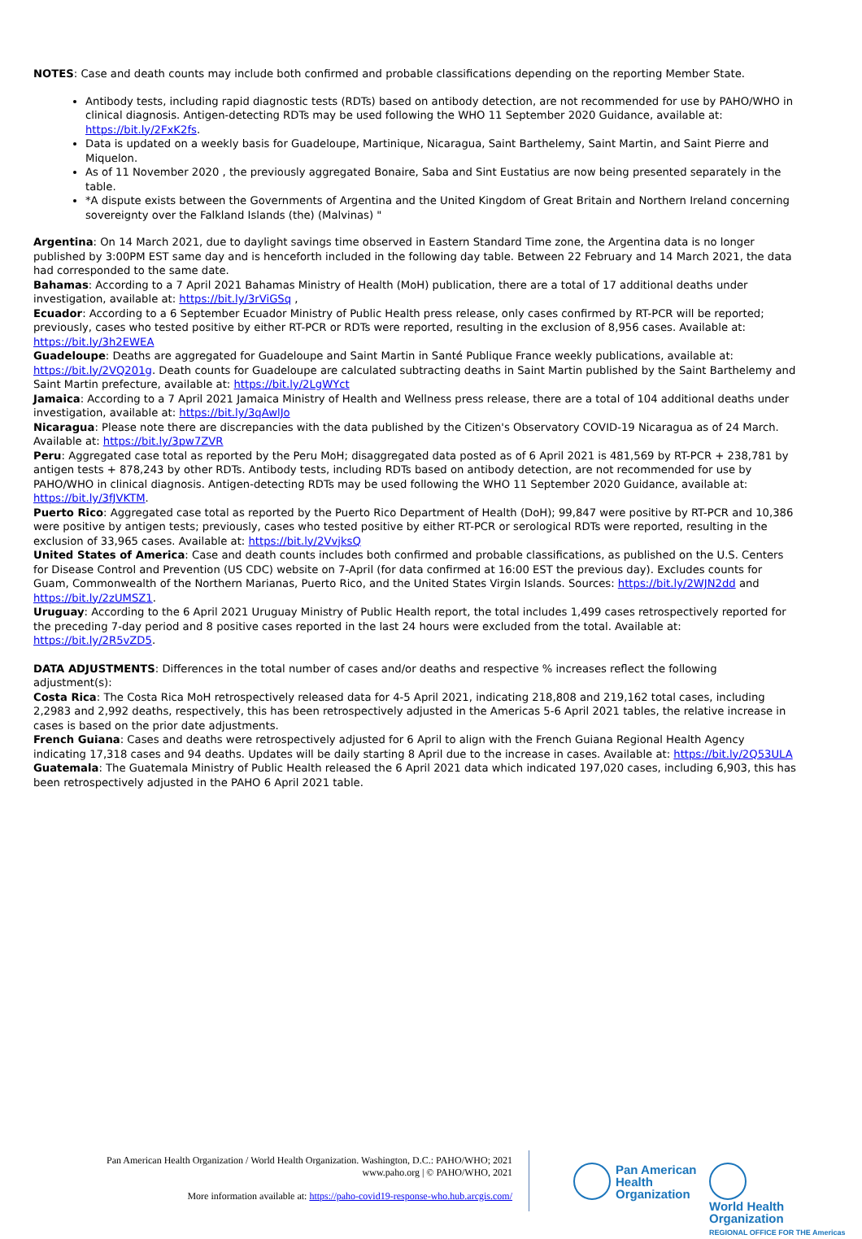NOTES: Case and death counts may include both confirmed and probable classifications depending on the reporting Member State.
Antibody tests, including rapid diagnostic tests (RDTs) based on antibody detection, are not recommended for use by PAHO/WHO in clinical diagnosis. Antigen-detecting RDTs may be used following the WHO 11 September 2020 Guidance, available at: https://bit.ly/2FxK2fs.
Data is updated on a weekly basis for Guadeloupe, Martinique, Nicaragua, Saint Barthelemy, Saint Martin, and Saint Pierre and Miquelon.
As of 11 November 2020 , the previously aggregated Bonaire, Saba and Sint Eustatius are now being presented separately in the table.
*A dispute exists between the Governments of Argentina and the United Kingdom of Great Britain and Northern Ireland concerning sovereignty over the Falkland Islands (the) (Malvinas) "
Argentina: On 14 March 2021, due to daylight savings time observed in Eastern Standard Time zone, the Argentina data is no longer published by 3:00PM EST same day and is henceforth included in the following day table. Between 22 February and 14 March 2021, the data had corresponded to the same date.
Bahamas: According to a 7 April 2021 Bahamas Ministry of Health (MoH) publication, there are a total of 17 additional deaths under investigation, available at: https://bit.ly/3rViGSq ,
Ecuador: According to a 6 September Ecuador Ministry of Public Health press release, only cases confirmed by RT-PCR will be reported; previously, cases who tested positive by either RT-PCR or RDTs were reported, resulting in the exclusion of 8,956 cases. Available at: https://bit.ly/3h2EWEA
Guadeloupe: Deaths are aggregated for Guadeloupe and Saint Martin in Santé Publique France weekly publications, available at: https://bit.ly/2VQ201g. Death counts for Guadeloupe are calculated subtracting deaths in Saint Martin published by the Saint Barthelemy and Saint Martin prefecture, available at: https://bit.ly/2LgWYct
Jamaica: According to a 7 April 2021 Jamaica Ministry of Health and Wellness press release, there are a total of 104 additional deaths under investigation, available at: https://bit.ly/3qAwlJo
Nicaragua: Please note there are discrepancies with the data published by the Citizen's Observatory COVID-19 Nicaragua as of 24 March. Available at: https://bit.ly/3pw7ZVR
Peru: Aggregated case total as reported by the Peru MoH; disaggregated data posted as of 6 April 2021 is 481,569 by RT-PCR + 238,781 by antigen tests + 878,243 by other RDTs. Antibody tests, including RDTs based on antibody detection, are not recommended for use by PAHO/WHO in clinical diagnosis. Antigen-detecting RDTs may be used following the WHO 11 September 2020 Guidance, available at: https://bit.ly/3fJVKTM.
Puerto Rico: Aggregated case total as reported by the Puerto Rico Department of Health (DoH); 99,847 were positive by RT-PCR and 10,386 were positive by antigen tests; previously, cases who tested positive by either RT-PCR or serological RDTs were reported, resulting in the exclusion of 33,965 cases. Available at: https://bit.ly/2VvjksQ
United States of America: Case and death counts includes both confirmed and probable classifications, as published on the U.S. Centers for Disease Control and Prevention (US CDC) website on 7-April (for data confirmed at 16:00 EST the previous day). Excludes counts for Guam, Commonwealth of the Northern Marianas, Puerto Rico, and the United States Virgin Islands. Sources: https://bit.ly/2WJN2dd and https://bit.ly/2zUMSZ1.
Uruguay: According to the 6 April 2021 Uruguay Ministry of Public Health report, the total includes 1,499 cases retrospectively reported for the preceding 7-day period and 8 positive cases reported in the last 24 hours were excluded from the total. Available at: https://bit.ly/2R5vZD5.
DATA ADJUSTMENTS: Differences in the total number of cases and/or deaths and respective % increases reflect the following adjustment(s):
Costa Rica: The Costa Rica MoH retrospectively released data for 4-5 April 2021, indicating 218,808 and 219,162 total cases, including 2,2983 and 2,992 deaths, respectively, this has been retrospectively adjusted in the Americas 5-6 April 2021 tables, the relative increase in cases is based on the prior date adjustments.
French Guiana: Cases and deaths were retrospectively adjusted for 6 April to align with the French Guiana Regional Health Agency indicating 17,318 cases and 94 deaths. Updates will be daily starting 8 April due to the increase in cases. Available at: https://bit.ly/2Q53ULA
Guatemala: The Guatemala Ministry of Public Health released the 6 April 2021 data which indicated 197,020 cases, including 6,903, this has been retrospectively adjusted in the PAHO 6 April 2021 table.
Pan American Health Organization / World Health Organization. Washington, D.C.: PAHO/WHO; 2021
www.paho.org | © PAHO/WHO, 2021
More information available at: https://paho-covid19-response-who.hub.arcgis.com/
Pan American
Health
Organization
World Health
Organization
REGIONAL OFFICE FOR THE Americas